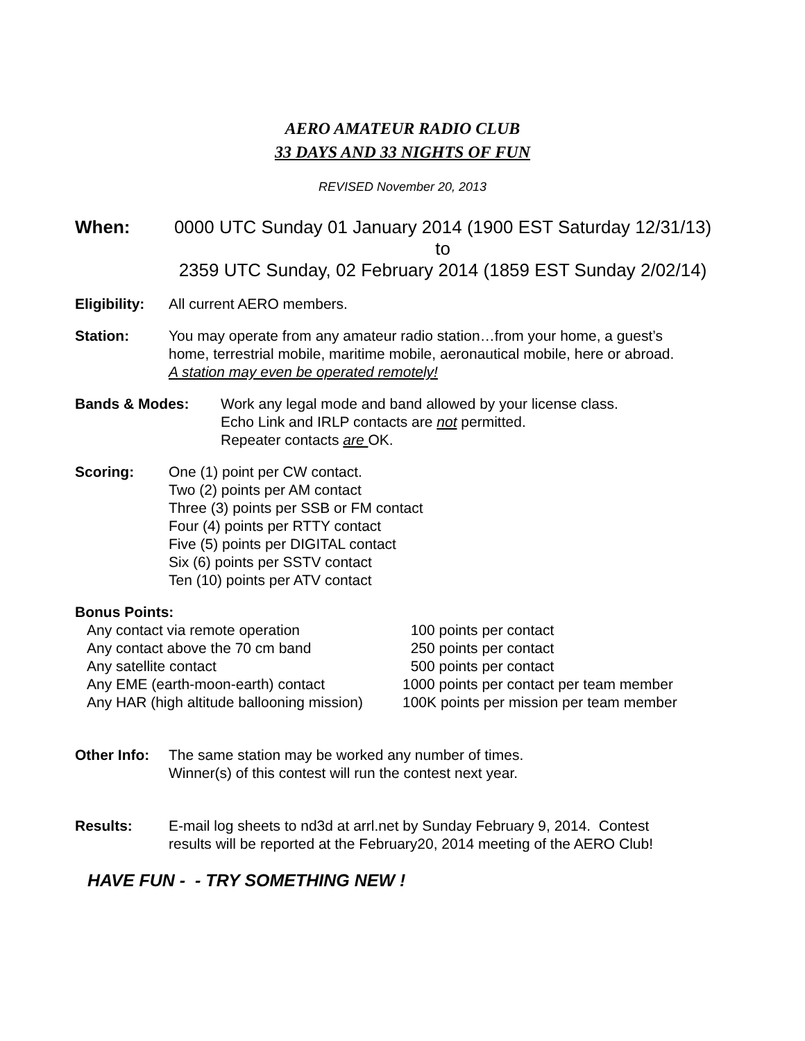AERO AMATEUR RADIO CLUB
33 DAYS AND 33 NIGHTS OF FUN
REVISED November 20, 2013
When: 0000 UTC Sunday 01 January 2014 (1900 EST Saturday 12/31/13)
to
2359 UTC Sunday, 02 February 2014 (1859 EST Sunday 2/02/14)
Eligibility:
All current AERO members.
Station: You may operate from any amateur radio station…from your home, a guest’s
home, terrestrial mobile, maritime mobile, aeronautical mobile, here or abroad.
A station may even be operated remotely!
Bands & Modes: Work any legal mode and band allowed by your license class.
Echo Link and IRLP contacts are not permitted.
Repeater contacts are OK.
Scoring: One (1) point per CW contact.
Two (2) points per AM contact
Three (3) points per SSB or FM contact
Four (4) points per RTTY contact
Five (5) points per DIGITAL contact
Six (6) points per SSTV contact
Ten (10) points per ATV contact
Bonus Points:
| Any contact via remote operation | 100 points per contact |
| Any contact above the 70 cm band | 250 points per contact |
| Any satellite contact | 500 points per contact |
| Any EME (earth-moon-earth) contact | 1000 points per contact per team member |
| Any HAR (high altitude ballooning mission) | 100K points per mission per team member |
Other Info:
The same station may be worked any number of times.
Winner(s) of this contest will run the contest next year.
Results: E-mail log sheets to nd3d at arrl.net by Sunday February 9, 2014. Contest
results will be reported at the February20, 2014 meeting of the AERO Club!
HAVE FUN - - TRY SOMETHING NEW !